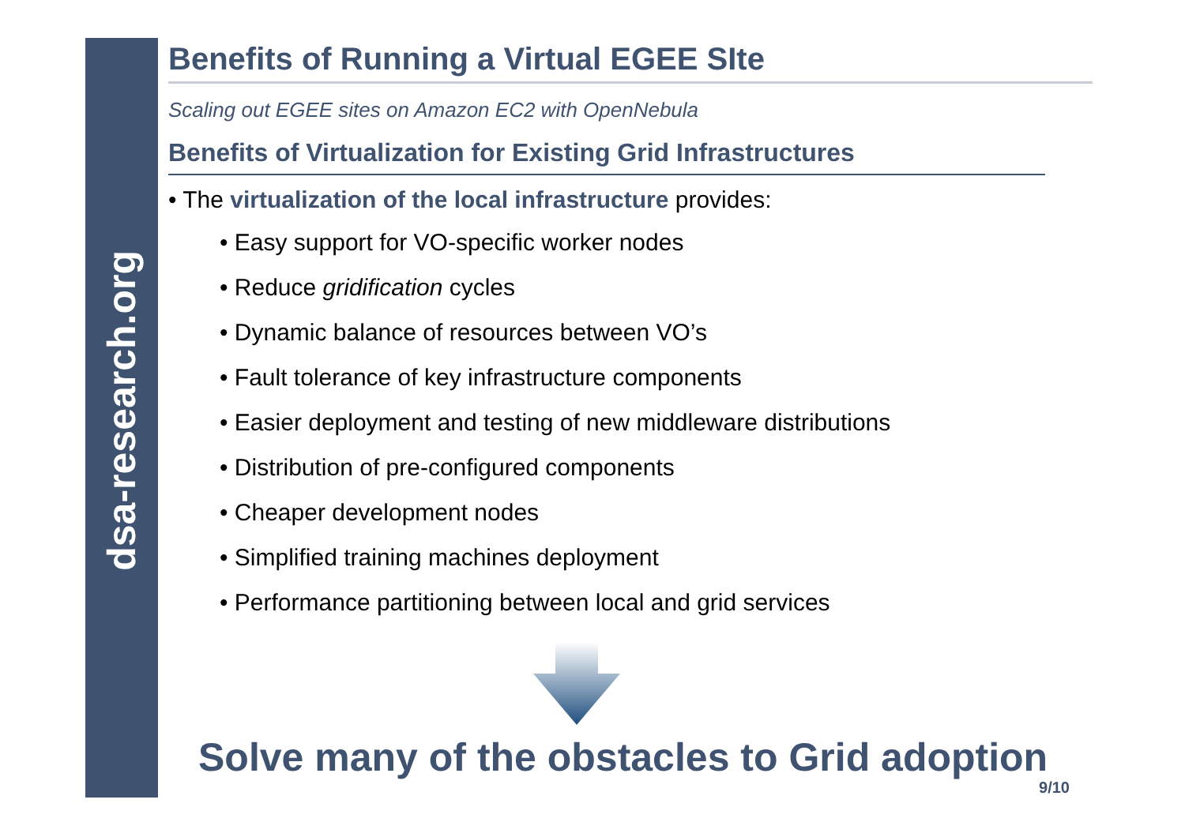dsa-research.org
Benefits of Running a Virtual EGEE SIte
Scaling out EGEE sites on Amazon EC2 with OpenNebula
Benefits of Virtualization for Existing Grid Infrastructures
• The virtualization of the local infrastructure provides:
• Easy support for VO-specific worker nodes
• Reduce gridification cycles
• Dynamic balance of resources between VO’s
• Fault tolerance of key infrastructure components
• Easier deployment and testing of new middleware distributions
• Distribution of pre-configured components
• Cheaper development nodes
• Simplified training machines deployment
• Performance partitioning between local and grid services
Solve many of the obstacles to Grid adoption
9/10